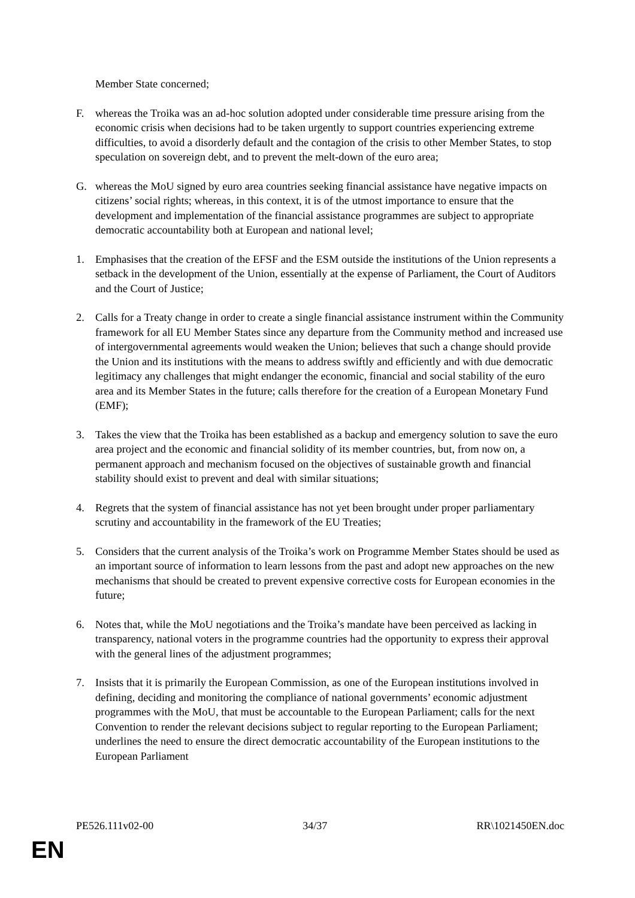Member State concerned;
F. whereas the Troika was an ad-hoc solution adopted under considerable time pressure arising from the economic crisis when decisions had to be taken urgently to support countries experiencing extreme difficulties, to avoid a disorderly default and the contagion of the crisis to other Member States, to stop speculation on sovereign debt, and to prevent the melt-down of the euro area;
G. whereas the MoU signed by euro area countries seeking financial assistance have negative impacts on citizens’ social rights; whereas, in this context, it is of the utmost importance to ensure that the development and implementation of the financial assistance programmes are subject to appropriate democratic accountability both at European and national level;
1. Emphasises that the creation of the EFSF and the ESM outside the institutions of the Union represents a setback in the development of the Union, essentially at the expense of Parliament, the Court of Auditors and the Court of Justice;
2. Calls for a Treaty change in order to create a single financial assistance instrument within the Community framework for all EU Member States since any departure from the Community method and increased use of intergovernmental agreements would weaken the Union; believes that such a change should provide the Union and its institutions with the means to address swiftly and efficiently and with due democratic legitimacy any challenges that might endanger the economic, financial and social stability of the euro area and its Member States in the future; calls therefore for the creation of a European Monetary Fund (EMF);
3. Takes the view that the Troika has been established as a backup and emergency solution to save the euro area project and the economic and financial solidity of its member countries, but, from now on, a permanent approach and mechanism focused on the objectives of sustainable growth and financial stability should exist to prevent and deal with similar situations;
4. Regrets that the system of financial assistance has not yet been brought under proper parliamentary scrutiny and accountability in the framework of the EU Treaties;
5. Considers that the current analysis of the Troika’s work on Programme Member States should be used as an important source of information to learn lessons from the past and adopt new approaches on the new mechanisms that should be created to prevent expensive corrective costs for European economies in the future;
6. Notes that, while the MoU negotiations and the Troika’s mandate have been perceived as lacking in transparency, national voters in the programme countries had the opportunity to express their approval with the general lines of the adjustment programmes;
7. Insists that it is primarily the European Commission, as one of the European institutions involved in defining, deciding and monitoring the compliance of national governments’ economic adjustment programmes with the MoU, that must be accountable to the European Parliament; calls for the next Convention to render the relevant decisions subject to regular reporting to the European Parliament; underlines the need to ensure the direct democratic accountability of the European institutions to the European Parliament
PE526.111v02-00 34/37 RR\1021450EN.doc
EN